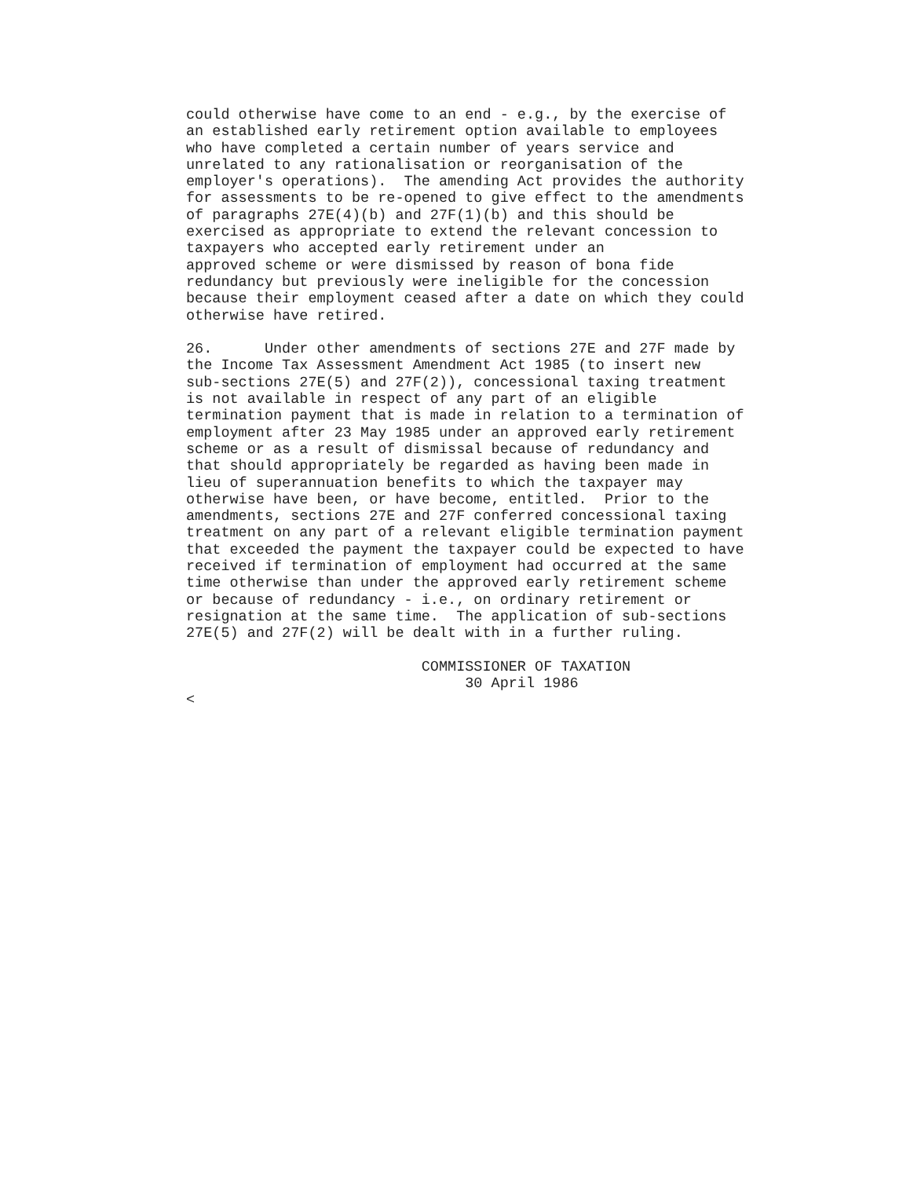could otherwise have come to an end - e.g., by the exercise of an established early retirement option available to employees who have completed a certain number of years service and unrelated to any rationalisation or reorganisation of the employer's operations). The amending Act provides the authority for assessments to be re-opened to give effect to the amendments of paragraphs 27E(4)(b) and 27F(1)(b) and this should be exercised as appropriate to extend the relevant concession to taxpayers who accepted early retirement under an approved scheme or were dismissed by reason of bona fide redundancy but previously were ineligible for the concession because their employment ceased after a date on which they could otherwise have retired. 26. Under other amendments of sections 27E and 27F made by the Income Tax Assessment Amendment Act 1985 (to insert new sub-sections 27E(5) and 27F(2)), concessional taxing treatment is not available in respect of any part of an eligible termination payment that is made in relation to a termination of employment after 23 May 1985 under an approved early retirement scheme or as a result of dismissal because of redundancy and that should appropriately be regarded as having been made in lieu of superannuation benefits to which the taxpayer may otherwise have been, or have become, entitled. Prior to the amendments, sections 27E and 27F conferred concessional taxing treatment on any part of a relevant eligible termination payment that exceeded the payment the taxpayer could be expected to have received if termination of employment had occurred at the same time otherwise than under the approved early retirement scheme or because of redundancy - i.e., on ordinary retirement or resignation at the same time. The application of sub-sections 27E(5) and 27F(2) will be dealt with in a further ruling. COMMISSIONER OF TAXATION 30 April 1986 <